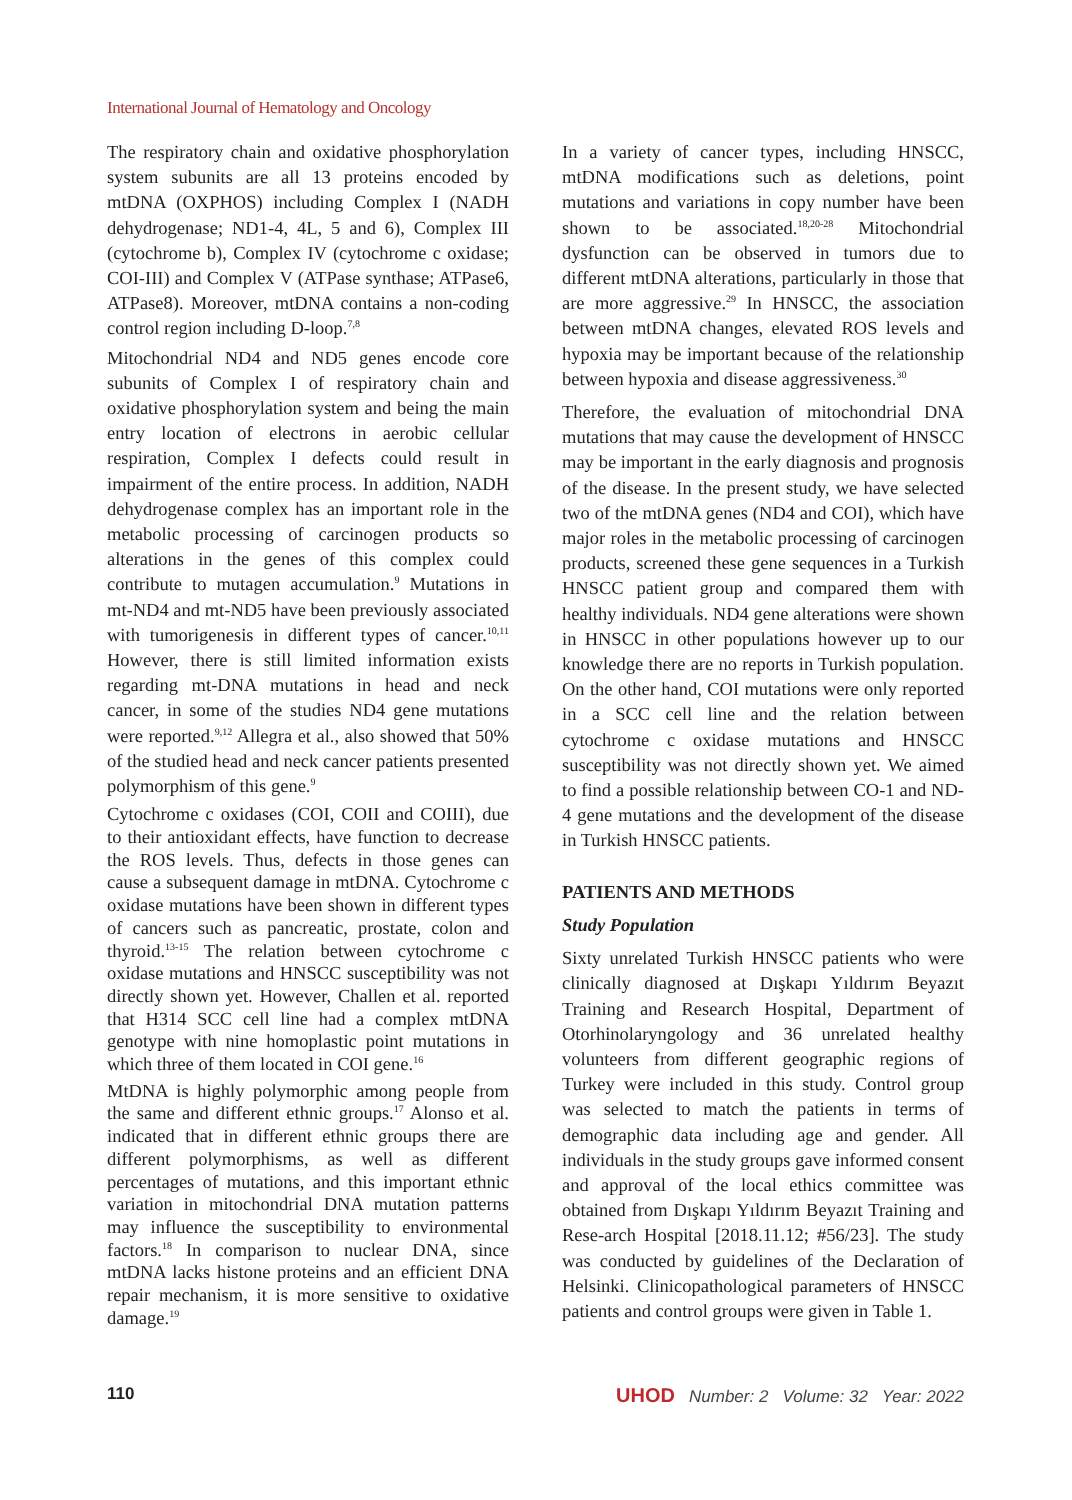International Journal of Hematology and Oncology
The respiratory chain and oxidative phosphorylation system subunits are all 13 proteins encoded by mtDNA (OXPHOS) including Complex I (NADH dehydrogenase; ND1-4, 4L, 5 and 6), Complex III (cytochrome b), Complex IV (cytochrome c oxidase; COI-III) and Complex V (ATPase synthase; ATPase6, ATPase8). Moreover, mtDNA contains a non-coding control region including D-loop.<sup>7,8</sup>
Mitochondrial ND4 and ND5 genes encode core subunits of Complex I of respiratory chain and oxidative phosphorylation system and being the main entry location of electrons in aerobic cellular respiration, Complex I defects could result in impairment of the entire process. In addition, NADH dehydrogenase complex has an important role in the metabolic processing of carcinogen products so alterations in the genes of this complex could contribute to mutagen accumulation.<sup>9</sup> Mutations in mt-ND4 and mt-ND5 have been previously associated with tumorigenesis in different types of cancer.<sup>10,11</sup> However, there is still limited information exists regarding mt-DNA mutations in head and neck cancer, in some of the studies ND4 gene mutations were reported.<sup>9,12</sup> Allegra et al., also showed that 50% of the studied head and neck cancer patients presented polymorphism of this gene.<sup>9</sup>
Cytochrome c oxidases (COI, COII and COIII), due to their antioxidant effects, have function to decrease the ROS levels. Thus, defects in those genes can cause a subsequent damage in mtDNA. Cytochrome c oxidase mutations have been shown in different types of cancers such as pancreatic, prostate, colon and thyroid.<sup>13-15</sup> The relation between cytochrome c oxidase mutations and HNSCC susceptibility was not directly shown yet. However, Challen et al. reported that H314 SCC cell line had a complex mtDNA genotype with nine homoplastic point mutations in which three of them located in COI gene.<sup>16</sup>
MtDNA is highly polymorphic among people from the same and different ethnic groups.<sup>17</sup> Alonso et al. indicated that in different ethnic groups there are different polymorphisms, as well as different percentages of mutations, and this important ethnic variation in mitochondrial DNA mutation patterns may influence the susceptibility to environmental factors.<sup>18</sup> In comparison to nuclear DNA, since mtDNA lacks histone proteins and an efficient DNA repair mechanism, it is more sensitive to oxidative damage.<sup>19</sup>
In a variety of cancer types, including HNSCC, mtDNA modifications such as deletions, point mutations and variations in copy number have been shown to be associated.<sup>18,20-28</sup> Mitochondrial dysfunction can be observed in tumors due to different mtDNA alterations, particularly in those that are more aggressive.<sup>29</sup> In HNSCC, the association between mtDNA changes, elevated ROS levels and hypoxia may be important because of the relationship between hypoxia and disease aggressiveness.<sup>30</sup>
Therefore, the evaluation of mitochondrial DNA mutations that may cause the development of HNSCC may be important in the early diagnosis and prognosis of the disease. In the present study, we have selected two of the mtDNA genes (ND4 and COI), which have major roles in the metabolic processing of carcinogen products, screened these gene sequences in a Turkish HNSCC patient group and compared them with healthy individuals. ND4 gene alterations were shown in HNSCC in other populations however up to our knowledge there are no reports in Turkish population. On the other hand, COI mutations were only reported in a SCC cell line and the relation between cytochrome c oxidase mutations and HNSCC susceptibility was not directly shown yet. We aimed to find a possible relationship between CO-1 and ND-4 gene mutations and the development of the disease in Turkish HNSCC patients.
PATIENTS AND METHODS
Study Population
Sixty unrelated Turkish HNSCC patients who were clinically diagnosed at Dışkapı Yıldırım Beyazıt Training and Research Hospital, Department of Otorhinolaryngology and 36 unrelated healthy volunteers from different geographic regions of Turkey were included in this study. Control group was selected to match the patients in terms of demographic data including age and gender. All individuals in the study groups gave informed consent and approval of the local ethics committee was obtained from Dışkapı Yıldırım Beyazıt Training and Rese-arch Hospital [2018.11.12; #56/23]. The study was conducted by guidelines of the Declaration of Helsinki. Clinicopathological parameters of HNSCC patients and control groups were given in Table 1.
110 UHOD Number: 2 Volume: 32 Year: 2022